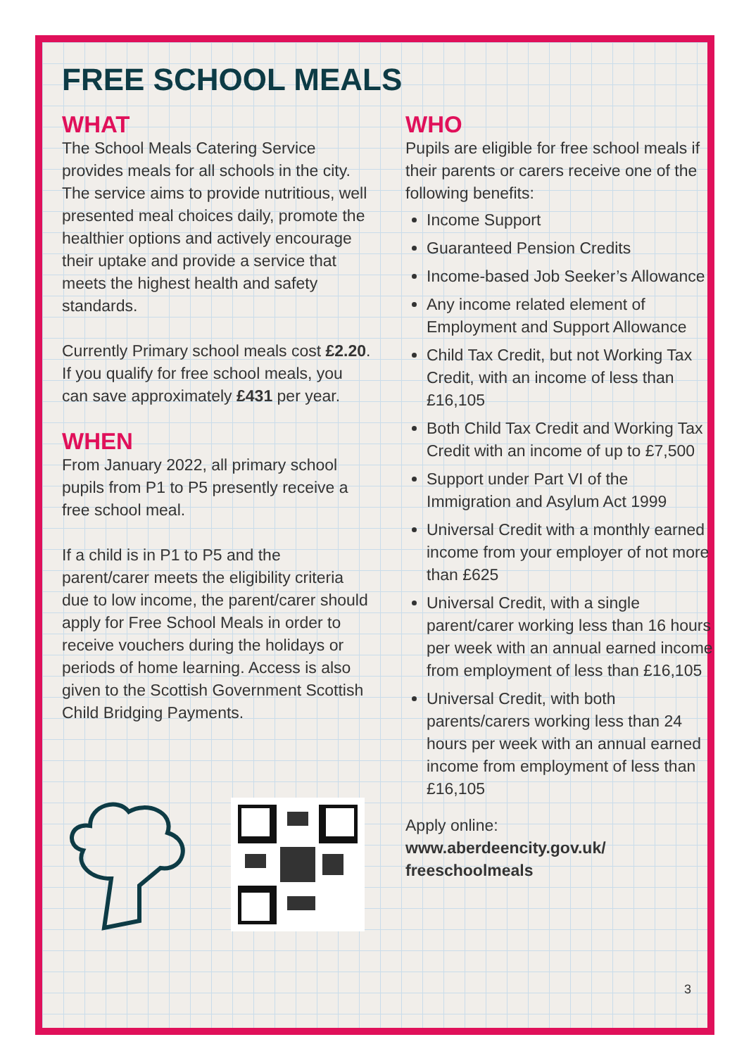FREE SCHOOL MEALS
WHAT
The School Meals Catering Service provides meals for all schools in the city. The service aims to provide nutritious, well presented meal choices daily, promote the healthier options and actively encourage their uptake and provide a service that meets the highest health and safety standards.
Currently Primary school meals cost £2.20. If you qualify for free school meals, you can save approximately £431 per year.
WHEN
From January 2022, all primary school pupils from P1 to P5 presently receive a free school meal.
If a child is in P1 to P5 and the parent/carer meets the eligibility criteria due to low income, the parent/carer should apply for Free School Meals in order to receive vouchers during the holidays or periods of home learning. Access is also given to the Scottish Government Scottish Child Bridging Payments.
WHO
Pupils are eligible for free school meals if their parents or carers receive one of the following benefits:
Income Support
Guaranteed Pension Credits
Income-based Job Seeker’s Allowance
Any income related element of Employment and Support Allowance
Child Tax Credit, but not Working Tax Credit, with an income of less than £16,105
Both Child Tax Credit and Working Tax Credit with an income of up to £7,500
Support under Part VI of the Immigration and Asylum Act 1999
Universal Credit with a monthly earned income from your employer of not more than £625
Universal Credit, with a single parent/carer working less than 16 hours per week with an annual earned income from employment of less than £16,105
Universal Credit, with both parents/carers working less than 24 hours per week with an annual earned income from employment of less than £16,105
Apply online:
www.aberdeencity.gov.uk/ freeschoolmeals
3